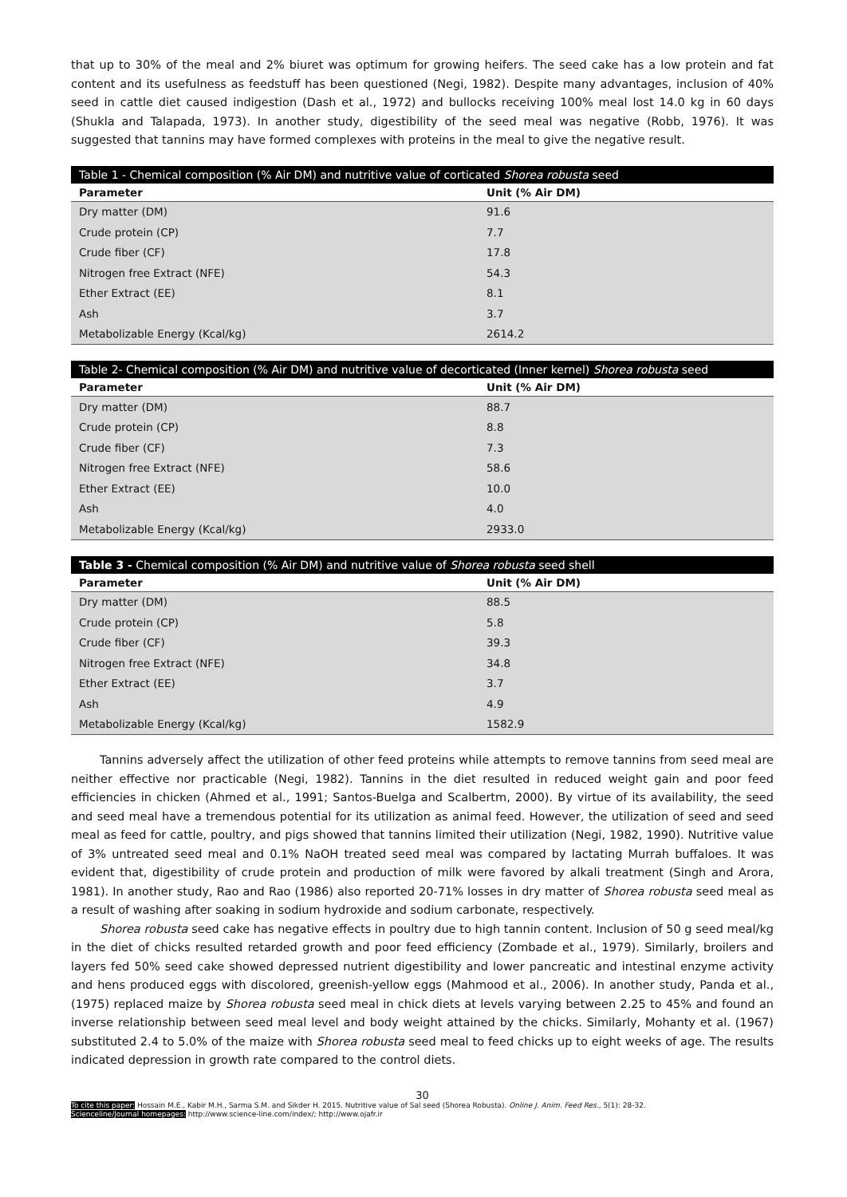that up to 30% of the meal and 2% biuret was optimum for growing heifers. The seed cake has a low protein and fat content and its usefulness as feedstuff has been questioned (Negi, 1982). Despite many advantages, inclusion of 40% seed in cattle diet caused indigestion (Dash et al., 1972) and bullocks receiving 100% meal lost 14.0 kg in 60 days (Shukla and Talapada, 1973). In another study, digestibility of the seed meal was negative (Robb, 1976). It was suggested that tannins may have formed complexes with proteins in the meal to give the negative result.
Table 1 - Chemical composition (% Air DM) and nutritive value of corticated Shorea robusta seed
| Parameter | Unit (% Air DM) |
| --- | --- |
| Dry matter (DM) | 91.6 |
| Crude protein (CP) | 7.7 |
| Crude fiber (CF) | 17.8 |
| Nitrogen free Extract (NFE) | 54.3 |
| Ether Extract (EE) | 8.1 |
| Ash | 3.7 |
| Metabolizable Energy (Kcal/kg) | 2614.2 |
Table 2- Chemical composition (% Air DM) and nutritive value of decorticated (Inner kernel) Shorea robusta seed
| Parameter | Unit (% Air DM) |
| --- | --- |
| Dry matter (DM) | 88.7 |
| Crude protein (CP) | 8.8 |
| Crude fiber (CF) | 7.3 |
| Nitrogen free Extract (NFE) | 58.6 |
| Ether Extract (EE) | 10.0 |
| Ash | 4.0 |
| Metabolizable Energy (Kcal/kg) | 2933.0 |
Table 3 - Chemical composition (% Air DM) and nutritive value of Shorea robusta seed shell
| Parameter | Unit (% Air DM) |
| --- | --- |
| Dry matter (DM) | 88.5 |
| Crude protein (CP) | 5.8 |
| Crude fiber (CF) | 39.3 |
| Nitrogen free Extract (NFE) | 34.8 |
| Ether Extract (EE) | 3.7 |
| Ash | 4.9 |
| Metabolizable Energy (Kcal/kg) | 1582.9 |
Tannins adversely affect the utilization of other feed proteins while attempts to remove tannins from seed meal are neither effective nor practicable (Negi, 1982). Tannins in the diet resulted in reduced weight gain and poor feed efficiencies in chicken (Ahmed et al., 1991; Santos-Buelga and Scalbertm, 2000). By virtue of its availability, the seed and seed meal have a tremendous potential for its utilization as animal feed. However, the utilization of seed and seed meal as feed for cattle, poultry, and pigs showed that tannins limited their utilization (Negi, 1982, 1990). Nutritive value of 3% untreated seed meal and 0.1% NaOH treated seed meal was compared by lactating Murrah buffaloes. It was evident that, digestibility of crude protein and production of milk were favored by alkali treatment (Singh and Arora, 1981). In another study, Rao and Rao (1986) also reported 20-71% losses in dry matter of Shorea robusta seed meal as a result of washing after soaking in sodium hydroxide and sodium carbonate, respectively.
Shorea robusta seed cake has negative effects in poultry due to high tannin content. Inclusion of 50 g seed meal/kg in the diet of chicks resulted retarded growth and poor feed efficiency (Zombade et al., 1979). Similarly, broilers and layers fed 50% seed cake showed depressed nutrient digestibility and lower pancreatic and intestinal enzyme activity and hens produced eggs with discolored, greenish-yellow eggs (Mahmood et al., 2006). In another study, Panda et al., (1975) replaced maize by Shorea robusta seed meal in chick diets at levels varying between 2.25 to 45% and found an inverse relationship between seed meal level and body weight attained by the chicks. Similarly, Mohanty et al. (1967) substituted 2.4 to 5.0% of the maize with Shorea robusta seed meal to feed chicks up to eight weeks of age. The results indicated depression in growth rate compared to the control diets.
30
To cite this paper: Hossain M.E., Kabir M.H., Sarma S.M. and Sikder H. 2015. Nutritive value of Sal seed (Shorea Robusta). Online J. Anim. Feed Res., 5(1): 28-32.
Scienceline/Journal homepages: http://www.science-line.com/index/; http://www.ojafr.ir